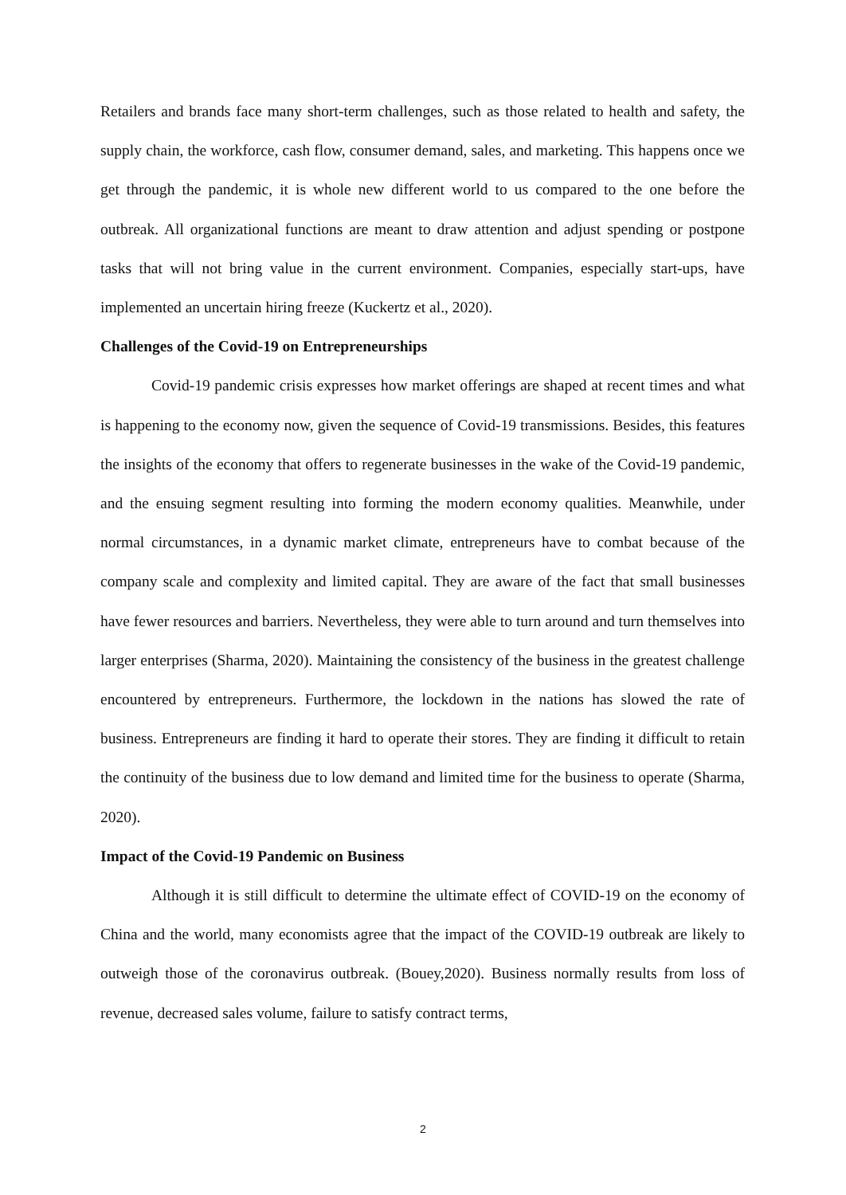Retailers and brands face many short-term challenges, such as those related to health and safety, the supply chain, the workforce, cash flow, consumer demand, sales, and marketing. This happens once we get through the pandemic, it is whole new different world to us compared to the one before the outbreak. All organizational functions are meant to draw attention and adjust spending or postpone tasks that will not bring value in the current environment. Companies, especially start-ups, have implemented an uncertain hiring freeze (Kuckertz et al., 2020).
Challenges of the Covid-19 on Entrepreneurships
Covid-19 pandemic crisis expresses how market offerings are shaped at recent times and what is happening to the economy now, given the sequence of Covid-19 transmissions. Besides, this features the insights of the economy that offers to regenerate businesses in the wake of the Covid-19 pandemic, and the ensuing segment resulting into forming the modern economy qualities. Meanwhile, under normal circumstances, in a dynamic market climate, entrepreneurs have to combat because of the company scale and complexity and limited capital. They are aware of the fact that small businesses have fewer resources and barriers. Nevertheless, they were able to turn around and turn themselves into larger enterprises (Sharma, 2020). Maintaining the consistency of the business in the greatest challenge encountered by entrepreneurs. Furthermore, the lockdown in the nations has slowed the rate of business. Entrepreneurs are finding it hard to operate their stores. They are finding it difficult to retain the continuity of the business due to low demand and limited time for the business to operate (Sharma, 2020).
Impact of the Covid-19 Pandemic on Business
Although it is still difficult to determine the ultimate effect of COVID-19 on the economy of China and the world, many economists agree that the impact of the COVID-19 outbreak are likely to outweigh those of the coronavirus outbreak. (Bouey,2020). Business normally results from loss of revenue, decreased sales volume, failure to satisfy contract terms,
2